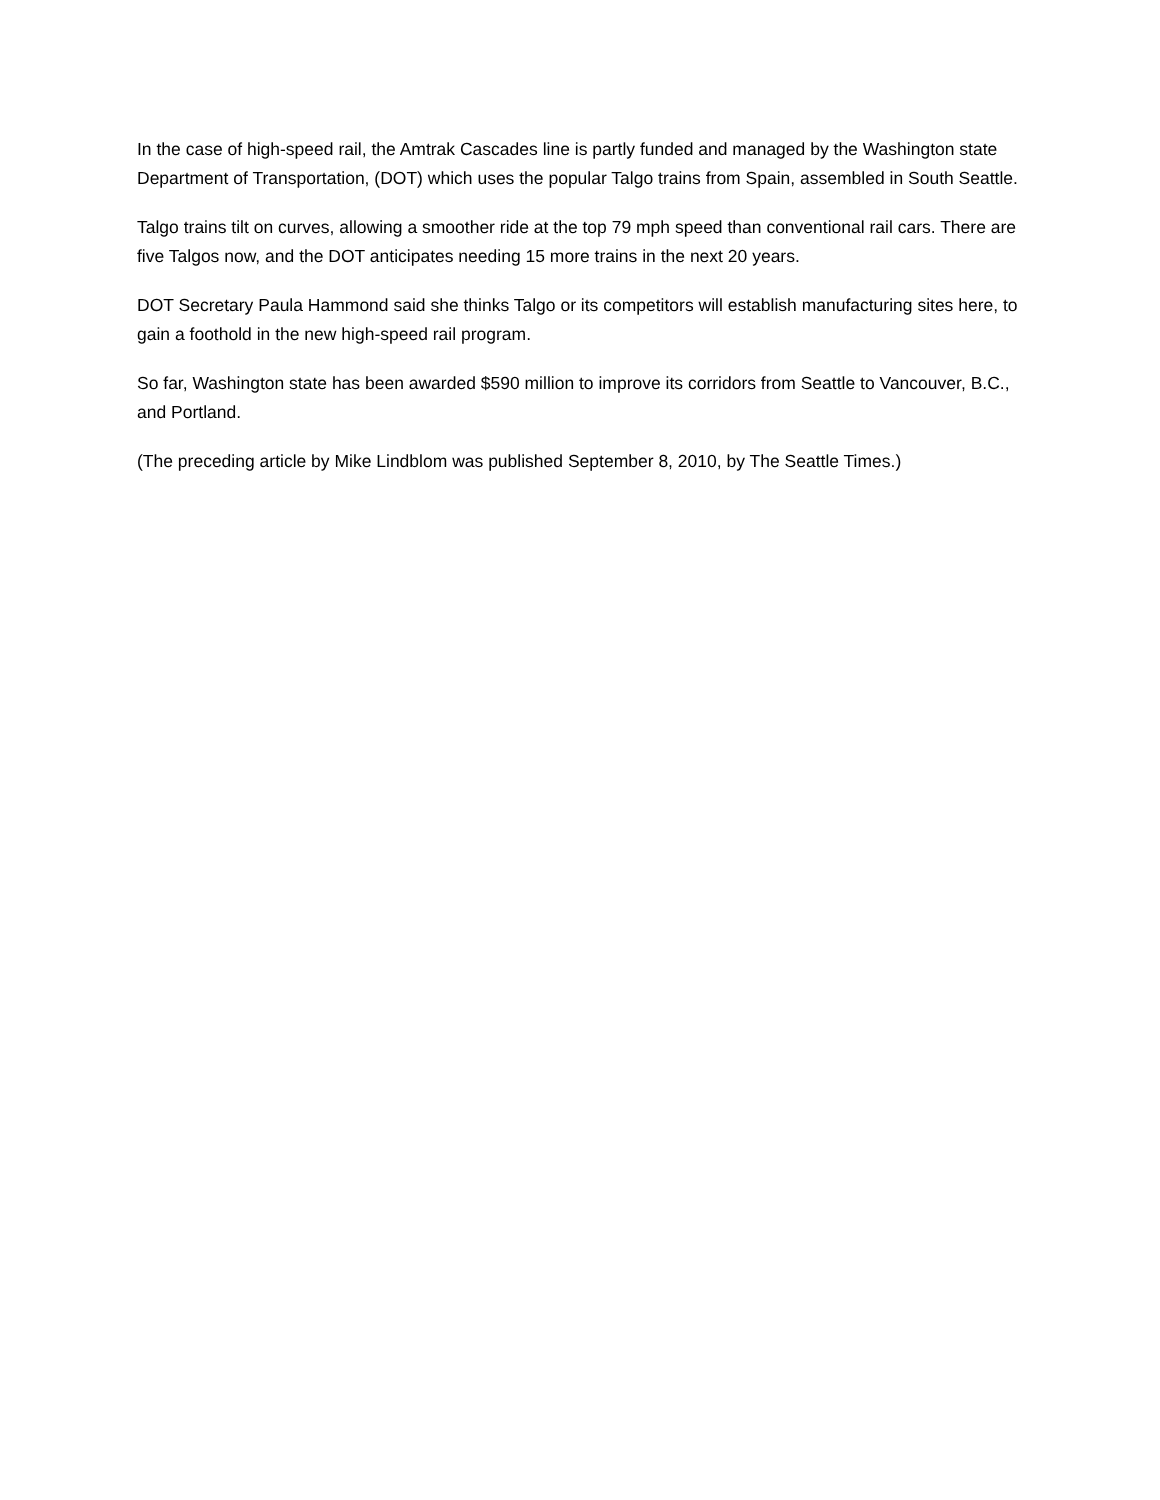In the case of high-speed rail, the Amtrak Cascades line is partly funded and managed by the Washington state Department of Transportation, (DOT) which uses the popular Talgo trains from Spain, assembled in South Seattle.
Talgo trains tilt on curves, allowing a smoother ride at the top 79 mph speed than conventional rail cars. There are five Talgos now, and the DOT anticipates needing 15 more trains in the next 20 years.
DOT Secretary Paula Hammond said she thinks Talgo or its competitors will establish manufacturing sites here, to gain a foothold in the new high-speed rail program.
So far, Washington state has been awarded $590 million to improve its corridors from Seattle to Vancouver, B.C., and Portland.
(The preceding article by Mike Lindblom was published September 8, 2010, by The Seattle Times.)